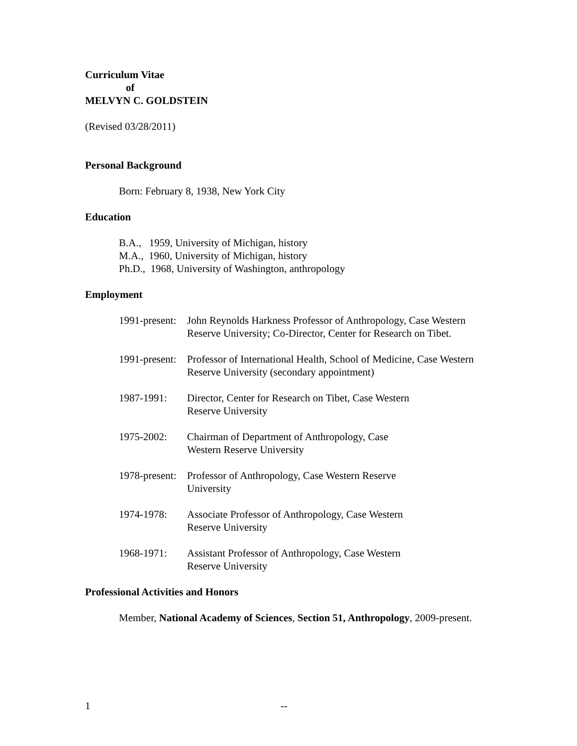Curriculum Vitae
of
MELVYN C. GOLDSTEIN
(Revised 03/28/2011)
Personal Background
Born: February 8, 1938, New York City
Education
B.A., 1959, University of Michigan, history
M.A., 1960, University of Michigan, history
Ph.D., 1968, University of Washington, anthropology
Employment
1991-present: John Reynolds Harkness Professor of Anthropology, Case Western Reserve University; Co-Director, Center for Research on Tibet.
1991-present: Professor of International Health, School of Medicine, Case Western Reserve University (secondary appointment)
1987-1991: Director, Center for Research on Tibet, Case Western
Reserve University
1975-2002: Chairman of Department of Anthropology, Case
Western Reserve University
1978-present: Professor of Anthropology, Case Western Reserve
University
1974-1978: Associate Professor of Anthropology, Case Western
Reserve University
1968-1971: Assistant Professor of Anthropology, Case Western
Reserve University
Professional Activities and Honors
Member, National Academy of Sciences, Section 51, Anthropology, 2009-present.
1 --